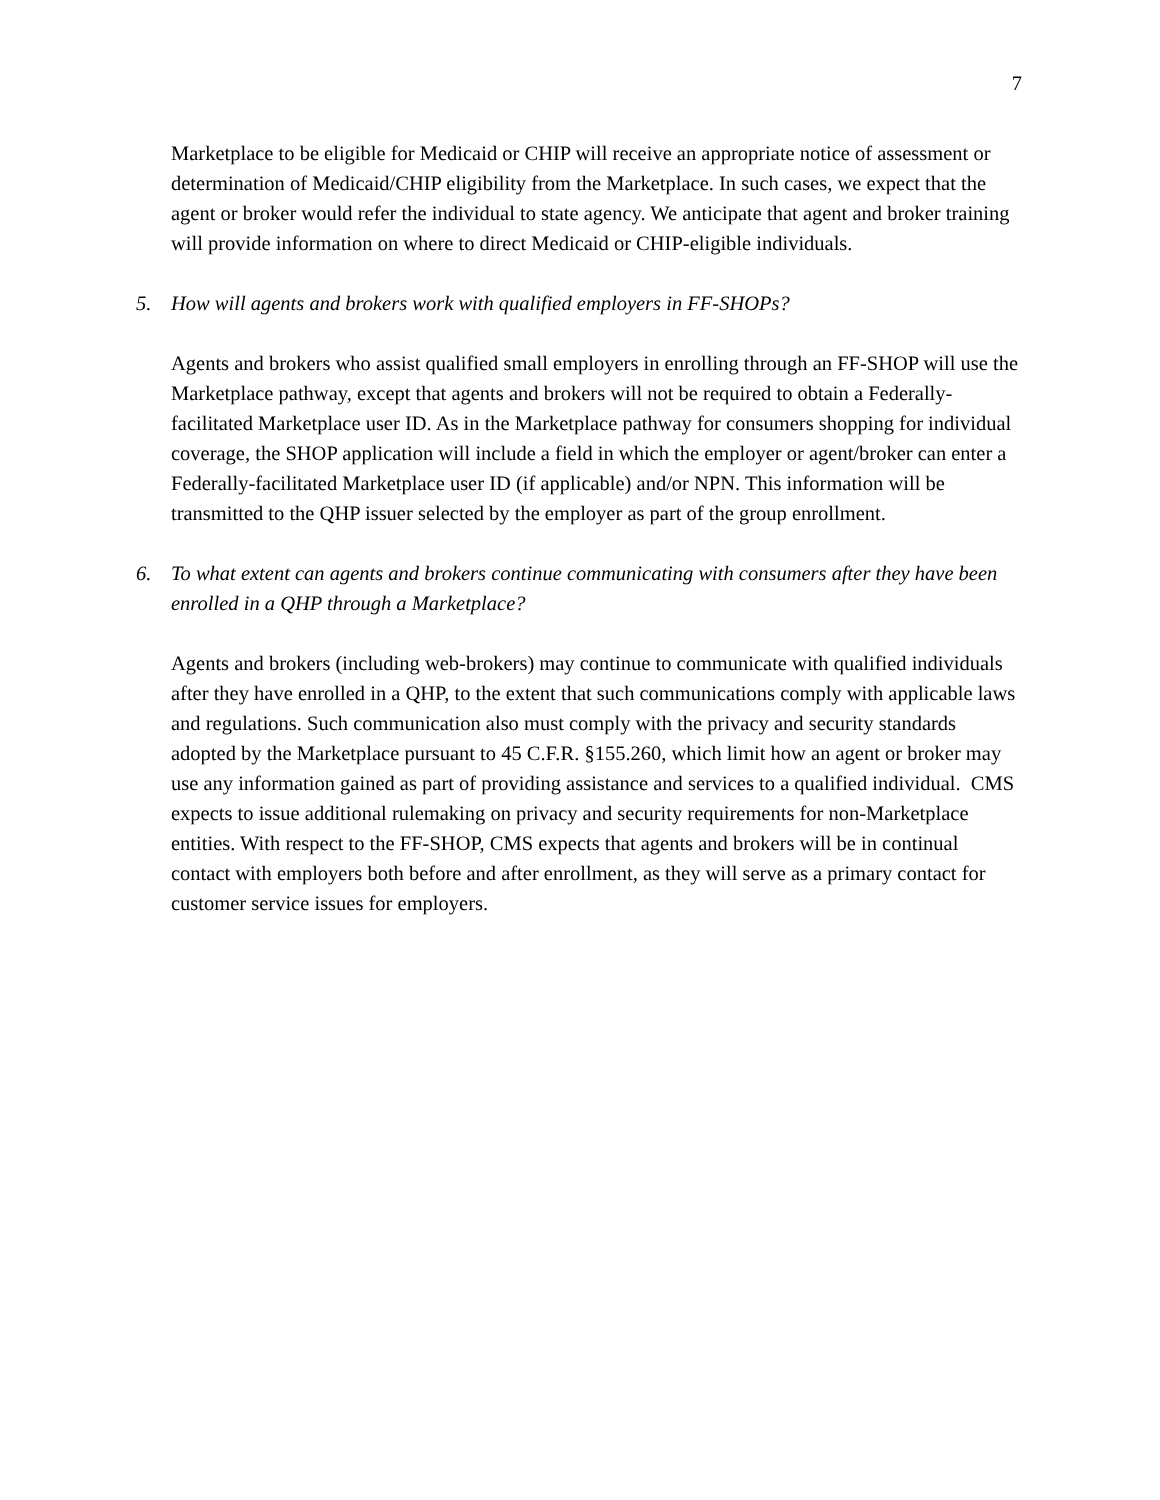7
Marketplace to be eligible for Medicaid or CHIP will receive an appropriate notice of assessment or determination of Medicaid/CHIP eligibility from the Marketplace. In such cases, we expect that the agent or broker would refer the individual to state agency. We anticipate that agent and broker training will provide information on where to direct Medicaid or CHIP-eligible individuals.
5. How will agents and brokers work with qualified employers in FF-SHOPs?
Agents and brokers who assist qualified small employers in enrolling through an FF-SHOP will use the Marketplace pathway, except that agents and brokers will not be required to obtain a Federally-facilitated Marketplace user ID. As in the Marketplace pathway for consumers shopping for individual coverage, the SHOP application will include a field in which the employer or agent/broker can enter a Federally-facilitated Marketplace user ID (if applicable) and/or NPN. This information will be transmitted to the QHP issuer selected by the employer as part of the group enrollment.
6. To what extent can agents and brokers continue communicating with consumers after they have been enrolled in a QHP through a Marketplace?
Agents and brokers (including web-brokers) may continue to communicate with qualified individuals after they have enrolled in a QHP, to the extent that such communications comply with applicable laws and regulations. Such communication also must comply with the privacy and security standards adopted by the Marketplace pursuant to 45 C.F.R. §155.260, which limit how an agent or broker may use any information gained as part of providing assistance and services to a qualified individual. CMS expects to issue additional rulemaking on privacy and security requirements for non-Marketplace entities. With respect to the FF-SHOP, CMS expects that agents and brokers will be in continual contact with employers both before and after enrollment, as they will serve as a primary contact for customer service issues for employers.